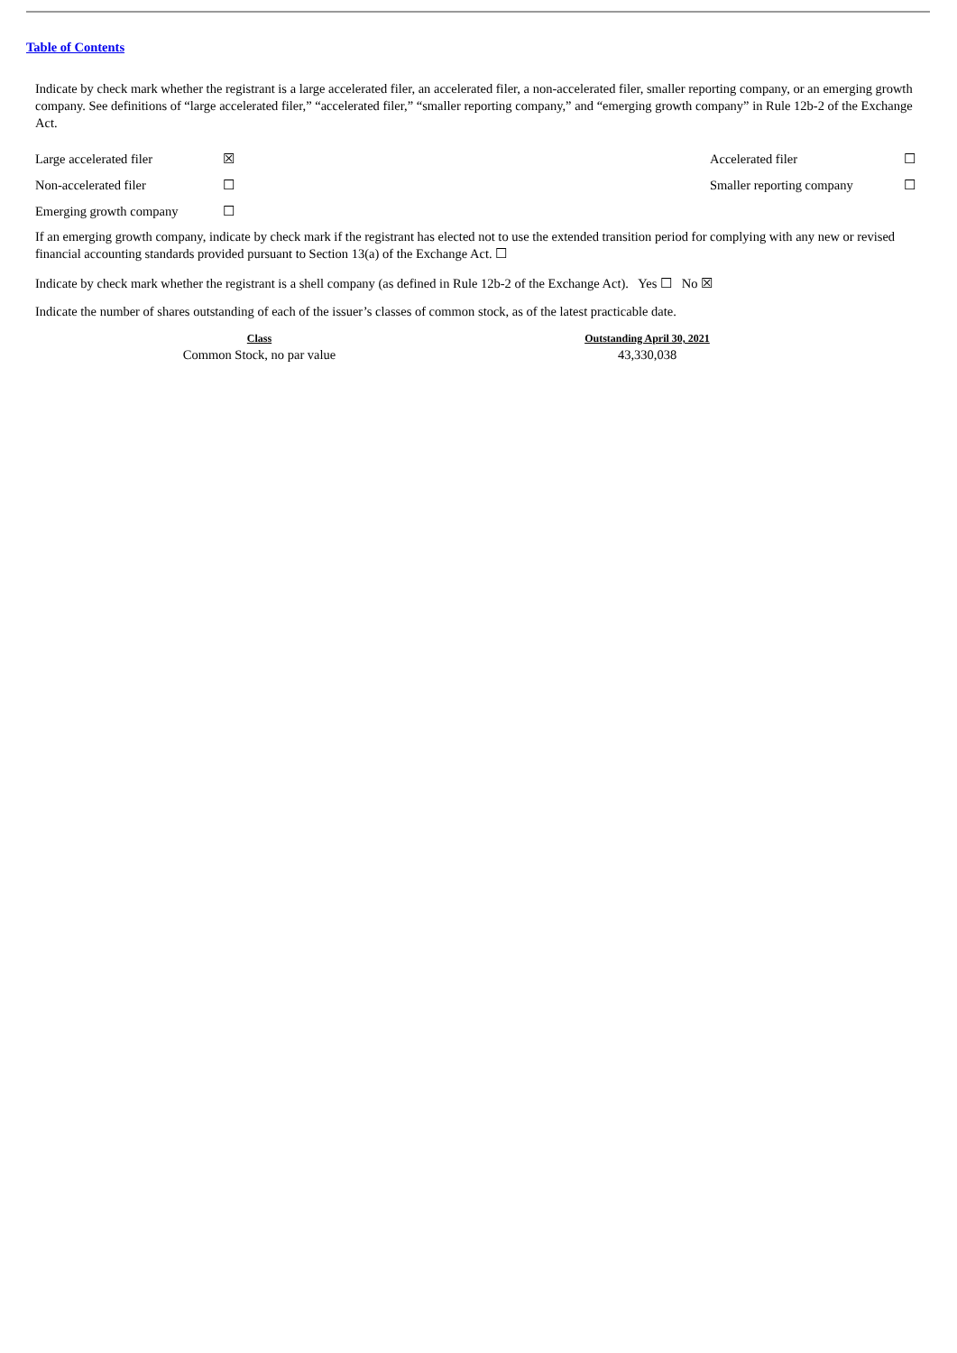Table of Contents
Indicate by check mark whether the registrant is a large accelerated filer, an accelerated filer, a non-accelerated filer, smaller reporting company, or an emerging growth company. See definitions of “large accelerated filer,” “accelerated filer,” “smaller reporting company,” and “emerging growth company” in Rule 12b-2 of the Exchange Act.
| Large accelerated filer | ☒ | Accelerated filer | ☐ |
| Non-accelerated filer | ☐ | Smaller reporting company | ☐ |
| Emerging growth company | ☐ | | |
If an emerging growth company, indicate by check mark if the registrant has elected not to use the extended transition period for complying with any new or revised financial accounting standards provided pursuant to Section 13(a) of the Exchange Act. ☐
Indicate by check mark whether the registrant is a shell company (as defined in Rule 12b-2 of the Exchange Act). Yes ☐ No ☒
Indicate the number of shares outstanding of each of the issuer’s classes of common stock, as of the latest practicable date.
| Class | Outstanding April 30, 2021 |
| --- | --- |
| Common Stock, no par value | 43,330,038 |